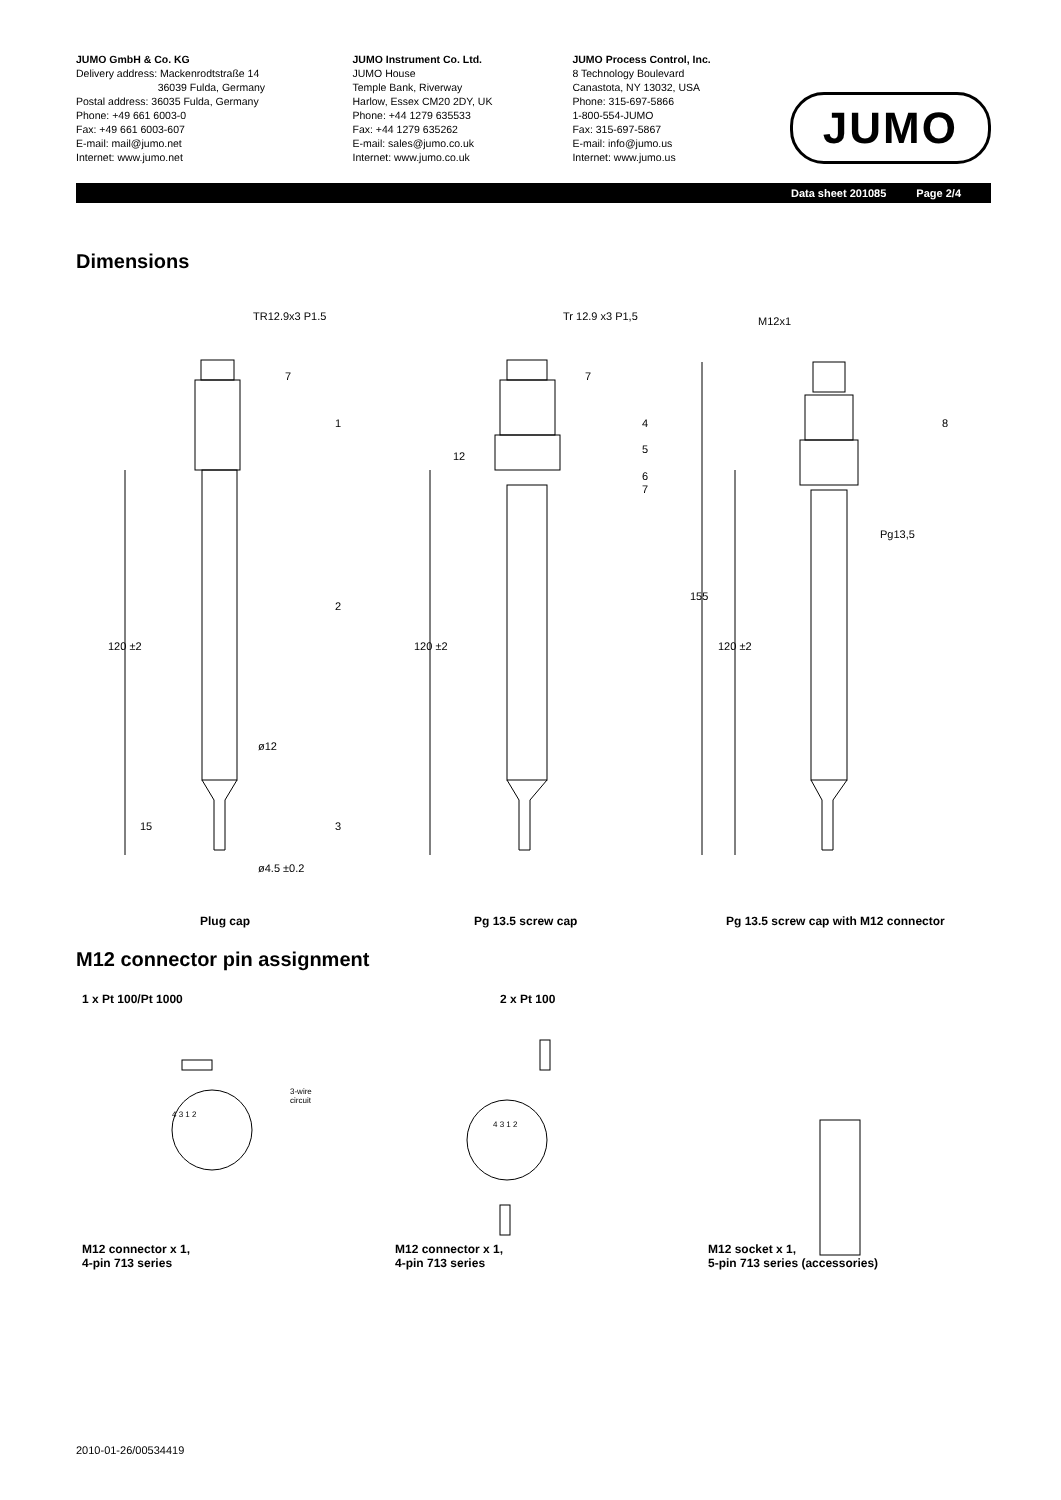JUMO GmbH & Co. KG
Delivery address: Mackenrodtstraße 14
36039 Fulda, Germany
Postal address: 36035 Fulda, Germany
Phone: +49 661 6003-0
Fax: +49 661 6003-607
E-mail: mail@jumo.net
Internet: www.jumo.net
JUMO Instrument Co. Ltd.
JUMO House
Temple Bank, Riverway
Harlow, Essex CM20 2DY, UK
Phone: +44 1279 635533
Fax: +44 1279 635262
E-mail: sales@jumo.co.uk
Internet: www.jumo.co.uk
JUMO Process Control, Inc.
8 Technology Boulevard
Canastota, NY 13032, USA
Phone: 315-697-5866
1-800-554-JUMO
Fax: 315-697-5867
E-mail: info@jumo.us
Internet: www.jumo.us
JUMO
Data sheet 201085 Page 2/4
Dimensions
TR12.9x3 P1.5 Tr 12.9 x3 P1,5 M12x1
1
2
3
4
5
6
7
8
Pg13,5
ø12
ø4.5 ±0.2
120 ±2 120 ±2 120 ±2
155
15
7 7
12
Plug cap Pg 13.5 screw cap
Pg 13.5 screw cap with M12 connector
M12 connector pin assignment
1 x Pt 100/Pt 1000 2 x Pt 100
3-wire
circuit
4 3 1 2
4 3 1 2
M12 connector x 1,
4-pin 713 series
M12 connector x 1,
4-pin 713 series
M12 socket x 1,
5-pin 713 series (accessories)
2010-01-26/00534419